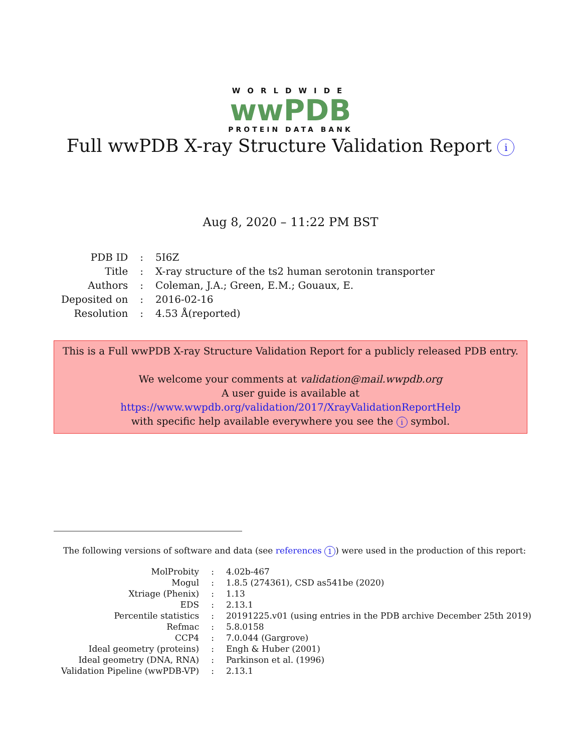WORLDWIDE
wwPDB
PROTEIN DATA BANK
Full wwPDB X-ray Structure Validation Report i
Aug 8, 2020 – 11:22 PM BST
| PDB ID | : | 5I6Z |
| Title | : | X-ray structure of the ts2 human serotonin transporter |
| Authors | : | Coleman, J.A.; Green, E.M.; Gouaux, E. |
| Deposited on | : | 2016-02-16 |
| Resolution | : | 4.53 Å(reported) |
This is a Full wwPDB X-ray Structure Validation Report for a publicly released PDB entry.
We welcome your comments at validation@mail.wwpdb.org
A user guide is available at
https://www.wwpdb.org/validation/2017/XrayValidationReportHelp
with specific help available everywhere you see the i symbol.
The following versions of software and data (see references 1) were used in the production of this report:
| MolProbity | : | 4.02b-467 |
| Mogul | : | 1.8.5 (274361), CSD as541be (2020) |
| Xtriage (Phenix) | : | 1.13 |
| EDS | : | 2.13.1 |
| Percentile statistics | : | 20191225.v01 (using entries in the PDB archive December 25th 2019) |
| Refmac | : | 5.8.0158 |
| CCP4 | : | 7.0.044 (Gargrove) |
| Ideal geometry (proteins) | : | Engh & Huber (2001) |
| Ideal geometry (DNA, RNA) | : | Parkinson et al. (1996) |
| Validation Pipeline (wwPDB-VP) | : | 2.13.1 |